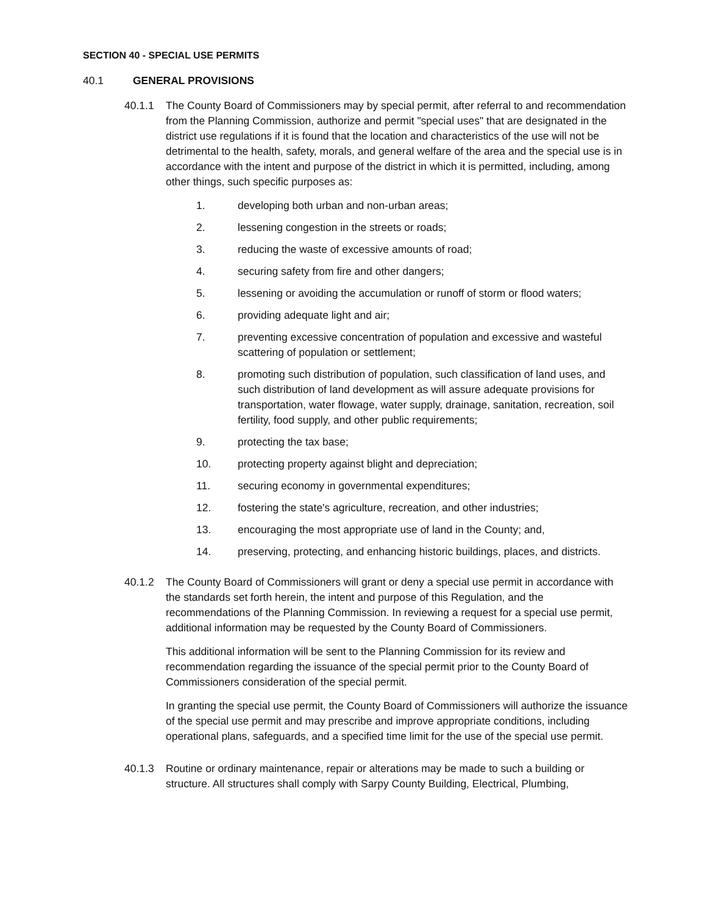SECTION 40 - SPECIAL USE PERMITS
40.1 GENERAL PROVISIONS
40.1.1 The County Board of Commissioners may by special permit, after referral to and recommendation from the Planning Commission, authorize and permit "special uses" that are designated in the district use regulations if it is found that the location and characteristics of the use will not be detrimental to the health, safety, morals, and general welfare of the area and the special use is in accordance with the intent and purpose of the district in which it is permitted, including, among other things, such specific purposes as:
1. developing both urban and non-urban areas;
2. lessening congestion in the streets or roads;
3. reducing the waste of excessive amounts of road;
4. securing safety from fire and other dangers;
5. lessening or avoiding the accumulation or runoff of storm or flood waters;
6. providing adequate light and air;
7. preventing excessive concentration of population and excessive and wasteful scattering of population or settlement;
8. promoting such distribution of population, such classification of land uses, and such distribution of land development as will assure adequate provisions for transportation, water flowage, water supply, drainage, sanitation, recreation, soil fertility, food supply, and other public requirements;
9. protecting the tax base;
10. protecting property against blight and depreciation;
11. securing economy in governmental expenditures;
12. fostering the state's agriculture, recreation, and other industries;
13. encouraging the most appropriate use of land in the County; and,
14. preserving, protecting, and enhancing historic buildings, places, and districts.
40.1.2 The County Board of Commissioners will grant or deny a special use permit in accordance with the standards set forth herein, the intent and purpose of this Regulation, and the recommendations of the Planning Commission. In reviewing a request for a special use permit, additional information may be requested by the County Board of Commissioners.
This additional information will be sent to the Planning Commission for its review and recommendation regarding the issuance of the special permit prior to the County Board of Commissioners consideration of the special permit.
In granting the special use permit, the County Board of Commissioners will authorize the issuance of the special use permit and may prescribe and improve appropriate conditions, including operational plans, safeguards, and a specified time limit for the use of the special use permit.
40.1.3 Routine or ordinary maintenance, repair or alterations may be made to such a building or structure. All structures shall comply with Sarpy County Building, Electrical, Plumbing,